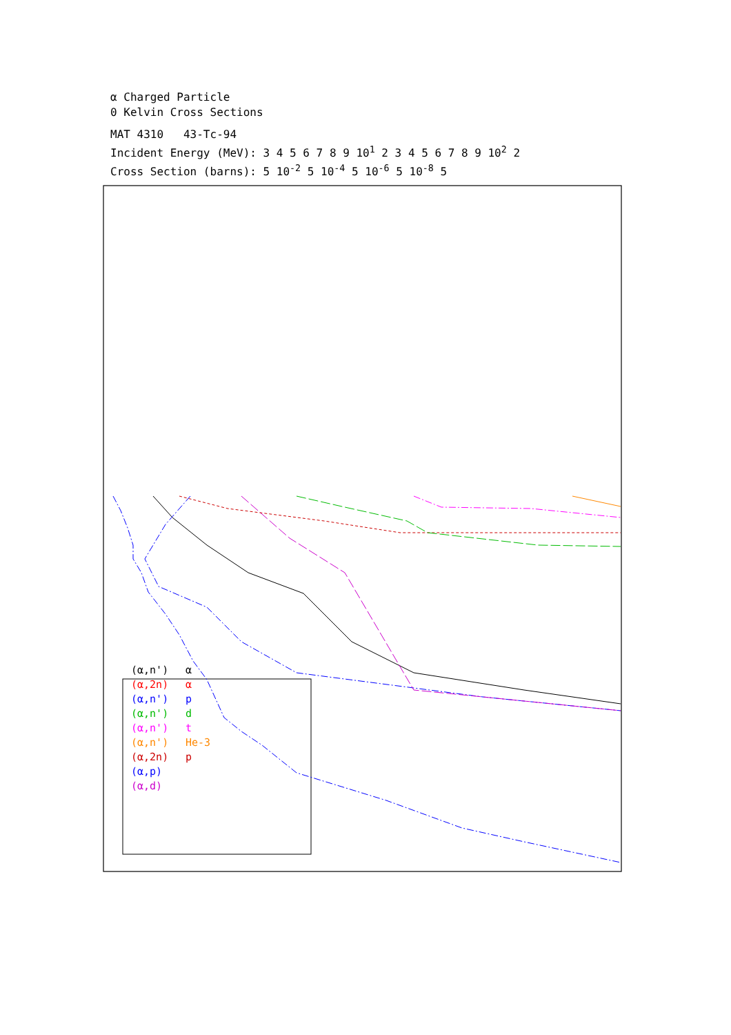α Charged Particle
0 Kelvin Cross Sections
MAT 4310 43-Tc-94
Incident Energy (MeV): 3 4 5 6 7 8 9 10<sup>1</sup> 2 3 4 5 6 7 8 9 10<sup>2</sup> 2
Cross Section (barns): 5 10<sup>-2</sup> 5 10<sup>-4</sup> 5 10<sup>-6</sup> 5 10<sup>-8</sup> 5
(α,n') α
(α,2n) α
(α,n') p
(α,n') d
(α,n') t
(α,n') He-3
(α,2n) p
(α,p)
(α,d)